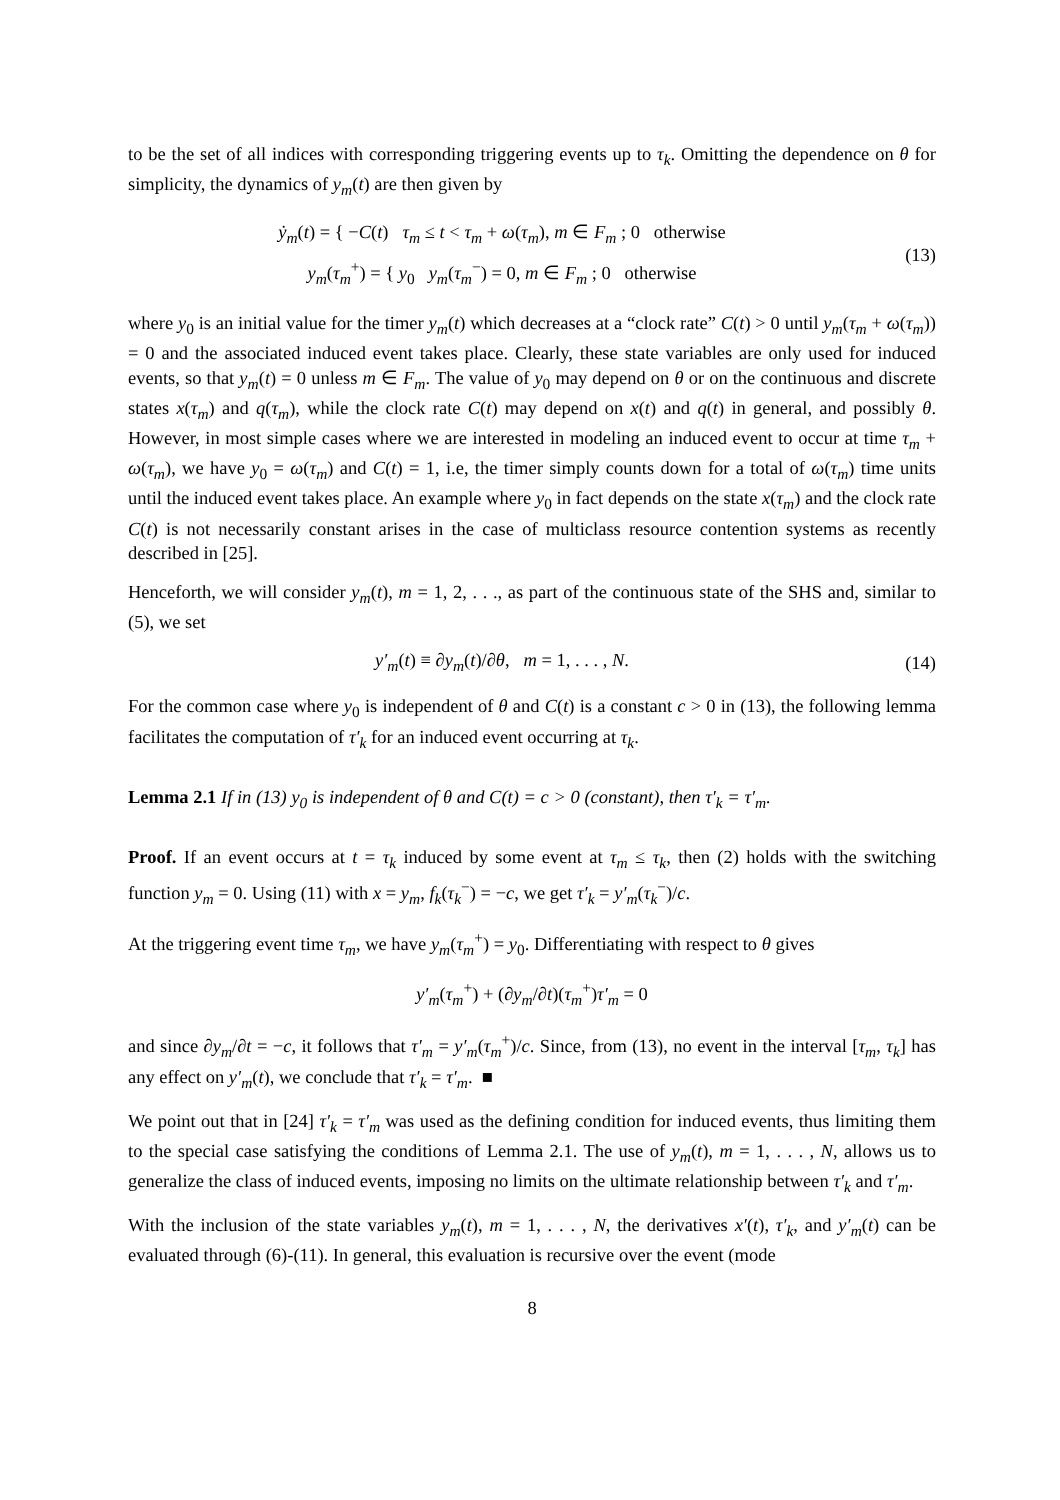to be the set of all indices with corresponding triggering events up to τ<sub>k</sub>. Omitting the dependence on θ for simplicity, the dynamics of y<sub>m</sub>(t) are then given by
ẏ<sub>m</sub>(t) = { −C(t) τ<sub>m</sub> ≤ t < τ<sub>m</sub> + ω(τ<sub>m</sub>), m ∈ F<sub>m</sub> ; 0 otherwise
y<sub>m</sub>(τ<sub>m</sub><sup>+</sup>) = { y<sub>0</sub> y<sub>m</sub>(τ<sub>m</sub><sup>−</sup>) = 0, m ∈ F<sub>m</sub> ; 0 otherwise
(13)
where y<sub>0</sub> is an initial value for the timer y<sub>m</sub>(t) which decreases at a “clock rate” C(t) > 0 until y<sub>m</sub>(τ<sub>m</sub> + ω(τ<sub>m</sub>)) = 0 and the associated induced event takes place. Clearly, these state variables are only used for induced events, so that y<sub>m</sub>(t) = 0 unless m ∈ F<sub>m</sub>. The value of y<sub>0</sub> may depend on θ or on the continuous and discrete states x(τ<sub>m</sub>) and q(τ<sub>m</sub>), while the clock rate C(t) may depend on x(t) and q(t) in general, and possibly θ. However, in most simple cases where we are interested in modeling an induced event to occur at time τ<sub>m</sub> + ω(τ<sub>m</sub>), we have y<sub>0</sub> = ω(τ<sub>m</sub>) and C(t) = 1, i.e, the timer simply counts down for a total of ω(τ<sub>m</sub>) time units until the induced event takes place. An example where y<sub>0</sub> in fact depends on the state x(τ<sub>m</sub>) and the clock rate C(t) is not necessarily constant arises in the case of multiclass resource contention systems as recently described in [25].
Henceforth, we will consider y<sub>m</sub>(t), m = 1, 2, . . ., as part of the continuous state of the SHS and, similar to (5), we set
y′<sub>m</sub>(t) ≡ ∂y<sub>m</sub>(t)/∂θ, m = 1, . . . , N.
(14)
For the common case where y<sub>0</sub> is independent of θ and C(t) is a constant c > 0 in (13), the following lemma facilitates the computation of τ′<sub>k</sub> for an induced event occurring at τ<sub>k</sub>.
Lemma 2.1 If in (13) y<sub>0</sub> is independent of θ and C(t) = c > 0 (constant), then τ′<sub>k</sub> = τ′<sub>m</sub>.
Proof. If an event occurs at t = τ<sub>k</sub> induced by some event at τ<sub>m</sub> ≤ τ<sub>k</sub>, then (2) holds with the switching function y<sub>m</sub> = 0. Using (11) with x = y<sub>m</sub>, f<sub>k</sub>(τ<sub>k</sub><sup>−</sup>) = −c, we get τ′<sub>k</sub> = y′<sub>m</sub>(τ<sub>k</sub><sup>−</sup>)/c.
At the triggering event time τ<sub>m</sub>, we have y<sub>m</sub>(τ<sub>m</sub><sup>+</sup>) = y<sub>0</sub>. Differentiating with respect to θ gives
y′<sub>m</sub>(τ<sub>m</sub><sup>+</sup>) + (∂y<sub>m</sub>/∂t)(τ<sub>m</sub><sup>+</sup>)τ′<sub>m</sub> = 0
and since ∂y<sub>m</sub>/∂t = −c, it follows that τ′<sub>m</sub> = y′<sub>m</sub>(τ<sub>m</sub><sup>+</sup>)/c. Since, from (13), no event in the interval [τ<sub>m</sub>, τ<sub>k</sub>] has any effect on y′<sub>m</sub>(t), we conclude that τ′<sub>k</sub> = τ′<sub>m</sub>. ■
We point out that in [24] τ′<sub>k</sub> = τ′<sub>m</sub> was used as the defining condition for induced events, thus limiting them to the special case satisfying the conditions of Lemma 2.1. The use of y<sub>m</sub>(t), m = 1, . . . , N, allows us to generalize the class of induced events, imposing no limits on the ultimate relationship between τ′<sub>k</sub> and τ′<sub>m</sub>.
With the inclusion of the state variables y<sub>m</sub>(t), m = 1, . . . , N, the derivatives x′(t), τ′<sub>k</sub>, and y′<sub>m</sub>(t) can be evaluated through (6)-(11). In general, this evaluation is recursive over the event (mode
8